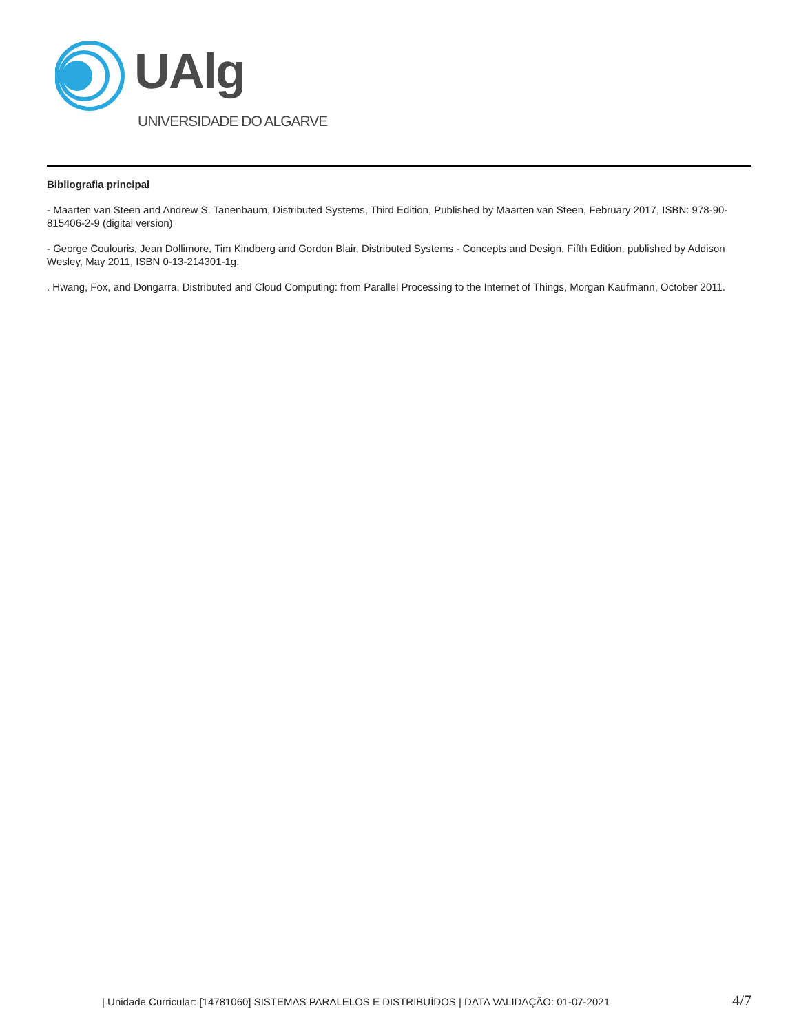UAlg
UNIVERSIDADE DO ALGARVE
Bibliografia principal
- Maarten van Steen and Andrew S. Tanenbaum, Distributed Systems, Third Edition, Published by Maarten van Steen, February 2017, ISBN: 978-90-815406-2-9 (digital version)
- George Coulouris, Jean Dollimore, Tim Kindberg and Gordon Blair, Distributed Systems - Concepts and Design, Fifth Edition, published by Addison Wesley, May 2011, ISBN 0-13-214301-1g.
. Hwang, Fox, and Dongarra, Distributed and Cloud Computing: from Parallel Processing to the Internet of Things, Morgan Kaufmann, October 2011.
| Unidade Curricular: [14781060] SISTEMAS PARALELOS E DISTRIBUÍDOS | DATA VALIDAÇÃO: 01-07-2021 4/7